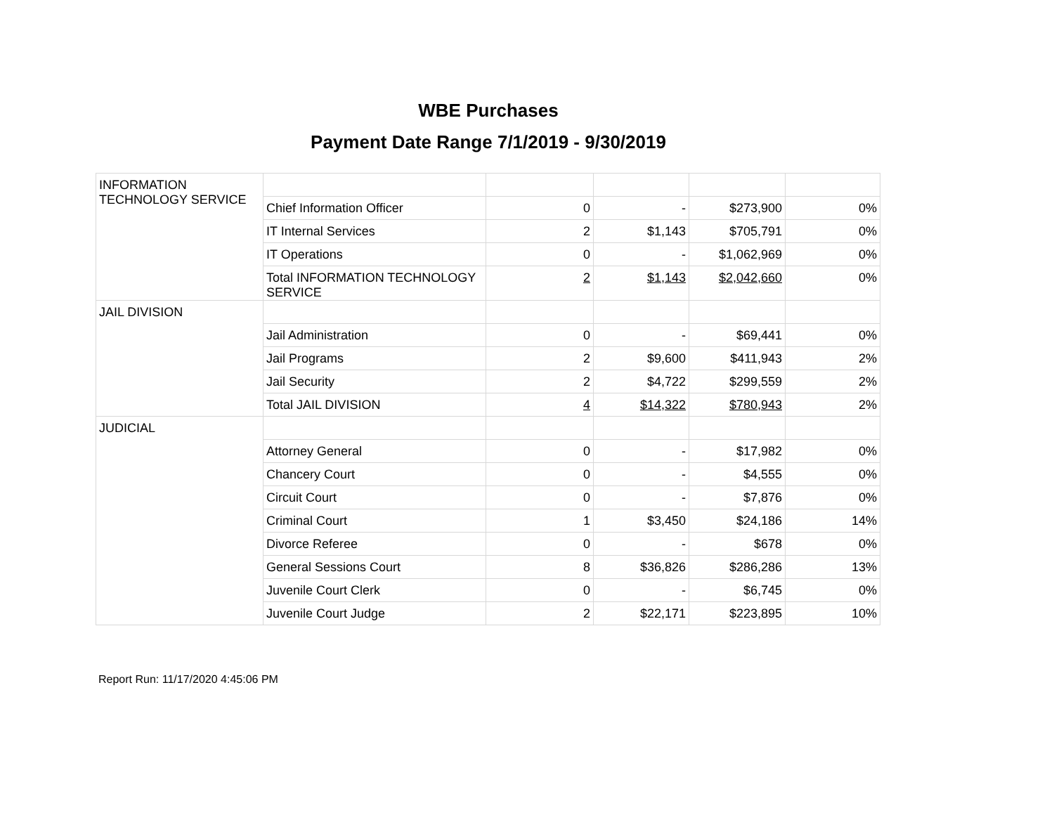WBE Purchases
Payment Date Range 7/1/2019 - 9/30/2019
| INFORMATION TECHNOLOGY SERVICE | | | | | |
| | Chief Information Officer | 0 | - | $273,900 | 0% |
| | IT Internal Services | 2 | $1,143 | $705,791 | 0% |
| | IT Operations | 0 | - | $1,062,969 | 0% |
| | Total INFORMATION TECHNOLOGY SERVICE | 2 | $1,143 | $2,042,660 | 0% |
| JAIL DIVISION | | | | | |
| | Jail Administration | 0 | - | $69,441 | 0% |
| | Jail Programs | 2 | $9,600 | $411,943 | 2% |
| | Jail Security | 2 | $4,722 | $299,559 | 2% |
| | Total JAIL DIVISION | 4 | $14,322 | $780,943 | 2% |
| JUDICIAL | | | | | |
| | Attorney General | 0 | - | $17,982 | 0% |
| | Chancery Court | 0 | - | $4,555 | 0% |
| | Circuit Court | 0 | - | $7,876 | 0% |
| | Criminal Court | 1 | $3,450 | $24,186 | 14% |
| | Divorce Referee | 0 | - | $678 | 0% |
| | General Sessions Court | 8 | $36,826 | $286,286 | 13% |
| | Juvenile Court Clerk | 0 | - | $6,745 | 0% |
| | Juvenile Court Judge | 2 | $22,171 | $223,895 | 10% |
Report Run: 11/17/2020 4:45:06 PM